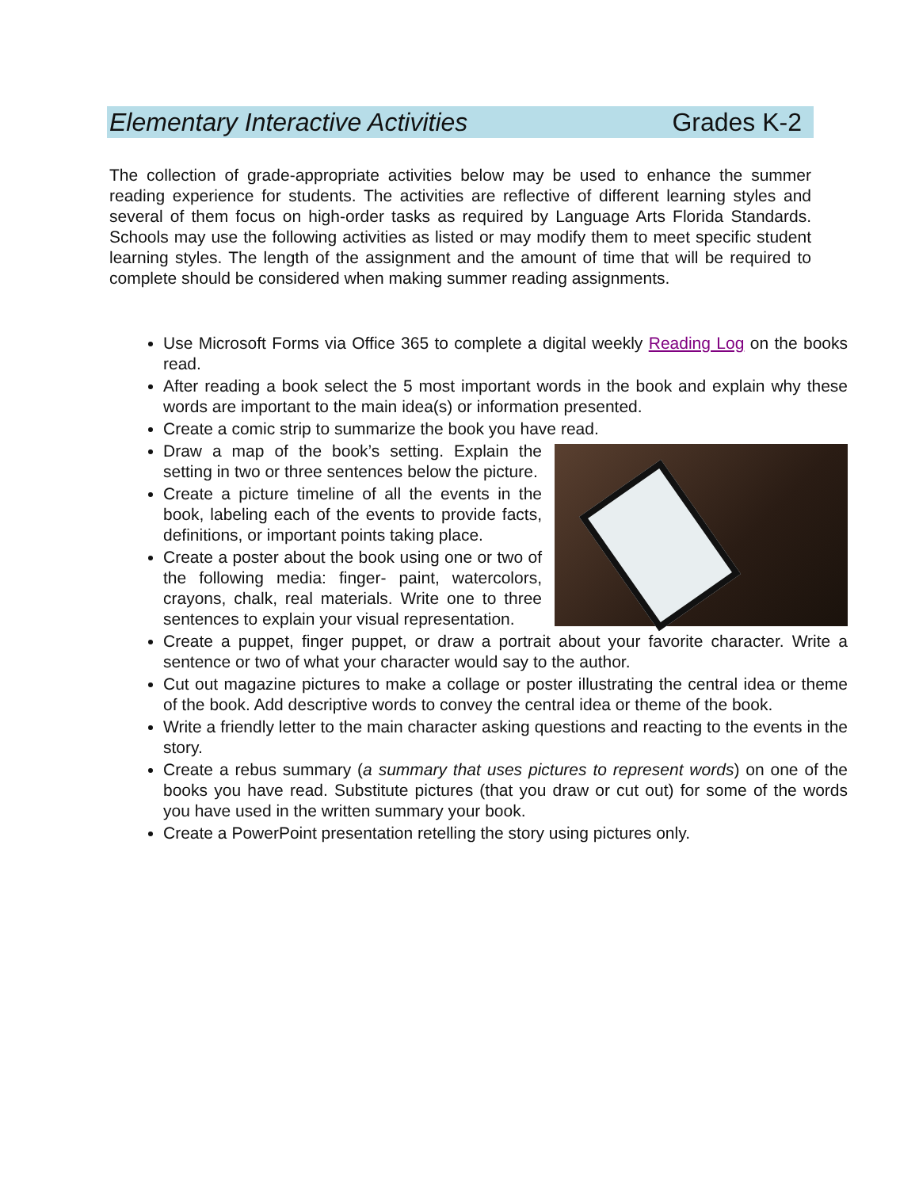Elementary Interactive Activities Grades K-2
The collection of grade-appropriate activities below may be used to enhance the summer reading experience for students. The activities are reflective of different learning styles and several of them focus on high-order tasks as required by Language Arts Florida Standards. Schools may use the following activities as listed or may modify them to meet specific student learning styles. The length of the assignment and the amount of time that will be required to complete should be considered when making summer reading assignments.
Use Microsoft Forms via Office 365 to complete a digital weekly Reading Log on the books read.
After reading a book select the 5 most important words in the book and explain why these words are important to the main idea(s) or information presented.
Create a comic strip to summarize the book you have read.
Draw a map of the book’s setting. Explain the setting in two or three sentences below the picture.
Create a picture timeline of all the events in the book, labeling each of the events to provide facts, definitions, or important points taking place.
Create a poster about the book using one or two of the following media: finger- paint, watercolors, crayons, chalk, real materials. Write one to three sentences to explain your visual representation.
Create a puppet, finger puppet, or draw a portrait about your favorite character. Write a sentence or two of what your character would say to the author.
Cut out magazine pictures to make a collage or poster illustrating the central idea or theme of the book. Add descriptive words to convey the central idea or theme of the book.
Write a friendly letter to the main character asking questions and reacting to the events in the story.
Create a rebus summary (a summary that uses pictures to represent words) on one of the books you have read. Substitute pictures (that you draw or cut out) for some of the words you have used in the written summary your book.
Create a PowerPoint presentation retelling the story using pictures only.